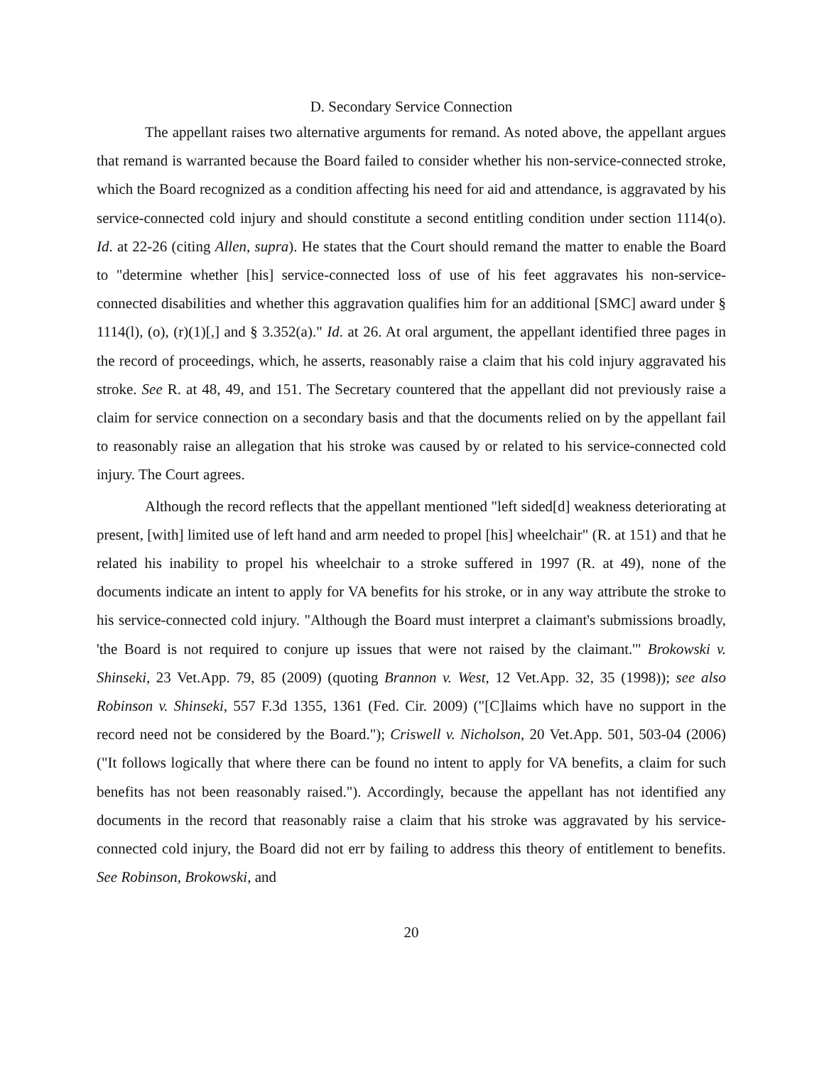D. Secondary Service Connection
The appellant raises two alternative arguments for remand. As noted above, the appellant argues that remand is warranted because the Board failed to consider whether his non-service-connected stroke, which the Board recognized as a condition affecting his need for aid and attendance, is aggravated by his service-connected cold injury and should constitute a second entitling condition under section 1114(o). Id. at 22-26 (citing Allen, supra). He states that the Court should remand the matter to enable the Board to "determine whether [his] service-connected loss of use of his feet aggravates his non-service-connected disabilities and whether this aggravation qualifies him for an additional [SMC] award under § 1114(l), (o), (r)(1)[,] and § 3.352(a)." Id. at 26. At oral argument, the appellant identified three pages in the record of proceedings, which, he asserts, reasonably raise a claim that his cold injury aggravated his stroke. See R. at 48, 49, and 151. The Secretary countered that the appellant did not previously raise a claim for service connection on a secondary basis and that the documents relied on by the appellant fail to reasonably raise an allegation that his stroke was caused by or related to his service-connected cold injury. The Court agrees.
Although the record reflects that the appellant mentioned "left sided[d] weakness deteriorating at present, [with] limited use of left hand and arm needed to propel [his] wheelchair" (R. at 151) and that he related his inability to propel his wheelchair to a stroke suffered in 1997 (R. at 49), none of the documents indicate an intent to apply for VA benefits for his stroke, or in any way attribute the stroke to his service-connected cold injury. "Although the Board must interpret a claimant's submissions broadly, 'the Board is not required to conjure up issues that were not raised by the claimant.'" Brokowski v. Shinseki, 23 Vet.App. 79, 85 (2009) (quoting Brannon v. West, 12 Vet.App. 32, 35 (1998)); see also Robinson v. Shinseki, 557 F.3d 1355, 1361 (Fed. Cir. 2009) ("[C]laims which have no support in the record need not be considered by the Board."); Criswell v. Nicholson, 20 Vet.App. 501, 503-04 (2006) ("It follows logically that where there can be found no intent to apply for VA benefits, a claim for such benefits has not been reasonably raised."). Accordingly, because the appellant has not identified any documents in the record that reasonably raise a claim that his stroke was aggravated by his service-connected cold injury, the Board did not err by failing to address this theory of entitlement to benefits. See Robinson, Brokowski, and
20